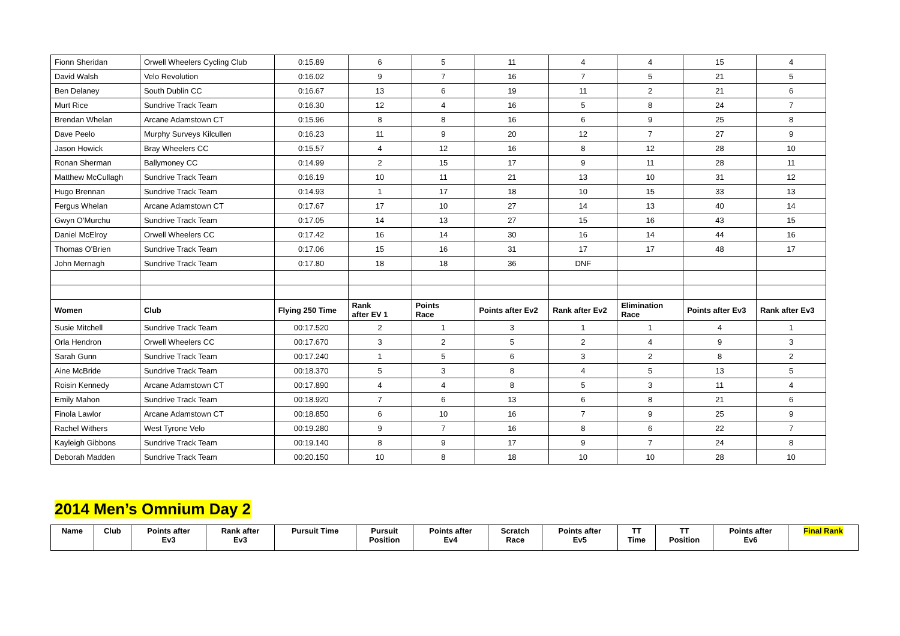| Fionn Sheridan | Orwell Wheelers Cycling Club | 0:15.89 | 6 | 5 | 11 | 4 | 4 | 15 | 4 |
| David Walsh | Velo Revolution | 0:16.02 | 9 | 7 | 16 | 7 | 5 | 21 | 5 |
| Ben Delaney | South Dublin CC | 0:16.67 | 13 | 6 | 19 | 11 | 2 | 21 | 6 |
| Murt Rice | Sundrive Track Team | 0:16.30 | 12 | 4 | 16 | 5 | 8 | 24 | 7 |
| Brendan Whelan | Arcane Adamstown CT | 0:15.96 | 8 | 8 | 16 | 6 | 9 | 25 | 8 |
| Dave Peelo | Murphy Surveys Kilcullen | 0:16.23 | 11 | 9 | 20 | 12 | 7 | 27 | 9 |
| Jason Howick | Bray Wheelers CC | 0:15.57 | 4 | 12 | 16 | 8 | 12 | 28 | 10 |
| Ronan Sherman | Ballymoney CC | 0:14.99 | 2 | 15 | 17 | 9 | 11 | 28 | 11 |
| Matthew McCullagh | Sundrive Track Team | 0:16.19 | 10 | 11 | 21 | 13 | 10 | 31 | 12 |
| Hugo Brennan | Sundrive Track Team | 0:14.93 | 1 | 17 | 18 | 10 | 15 | 33 | 13 |
| Fergus Whelan | Arcane Adamstown CT | 0:17.67 | 17 | 10 | 27 | 14 | 13 | 40 | 14 |
| Gwyn O'Murchu | Sundrive Track Team | 0:17.05 | 14 | 13 | 27 | 15 | 16 | 43 | 15 |
| Daniel McElroy | Orwell Wheelers CC | 0:17.42 | 16 | 14 | 30 | 16 | 14 | 44 | 16 |
| Thomas O'Brien | Sundrive Track Team | 0:17.06 | 15 | 16 | 31 | 17 | 17 | 48 | 17 |
| John Mernagh | Sundrive Track Team | 0:17.80 | 18 | 18 | 36 | DNF | | | |
| Women | Club | Flying 250 Time | Rank after EV 1 | Points Race | Points after Ev2 | Rank after Ev2 | Elimination Race | Points after Ev3 | Rank after Ev3 |
| Susie Mitchell | Sundrive Track Team | 00:17.520 | 2 | 1 | 3 | 1 | 1 | 4 | 1 |
| Orla Hendron | Orwell Wheelers CC | 00:17.670 | 3 | 2 | 5 | 2 | 4 | 9 | 3 |
| Sarah Gunn | Sundrive Track Team | 00:17.240 | 1 | 5 | 6 | 3 | 2 | 8 | 2 |
| Aine McBride | Sundrive Track Team | 00:18.370 | 5 | 3 | 8 | 4 | 5 | 13 | 5 |
| Roisin Kennedy | Arcane Adamstown CT | 00:17.890 | 4 | 4 | 8 | 5 | 3 | 11 | 4 |
| Emily Mahon | Sundrive Track Team | 00:18.920 | 7 | 6 | 13 | 6 | 8 | 21 | 6 |
| Finola Lawlor | Arcane Adamstown CT | 00:18.850 | 6 | 10 | 16 | 7 | 9 | 25 | 9 |
| Rachel Withers | West Tyrone Velo | 00:19.280 | 9 | 7 | 16 | 8 | 6 | 22 | 7 |
| Kayleigh Gibbons | Sundrive Track Team | 00:19.140 | 8 | 9 | 17 | 9 | 7 | 24 | 8 |
| Deborah Madden | Sundrive Track Team | 00:20.150 | 10 | 8 | 18 | 10 | 10 | 28 | 10 |
2014 Men’s Omnium Day 2
| Name | Club | Points after Ev3 | Rank after Ev3 | Pursuit Time | Pursuit Position | Points after Ev4 | Scratch Race | Points after Ev5 | TT Time | TT Position | Points after Ev6 | Final Rank |
| --- | --- | --- | --- | --- | --- | --- | --- | --- | --- | --- | --- | --- |